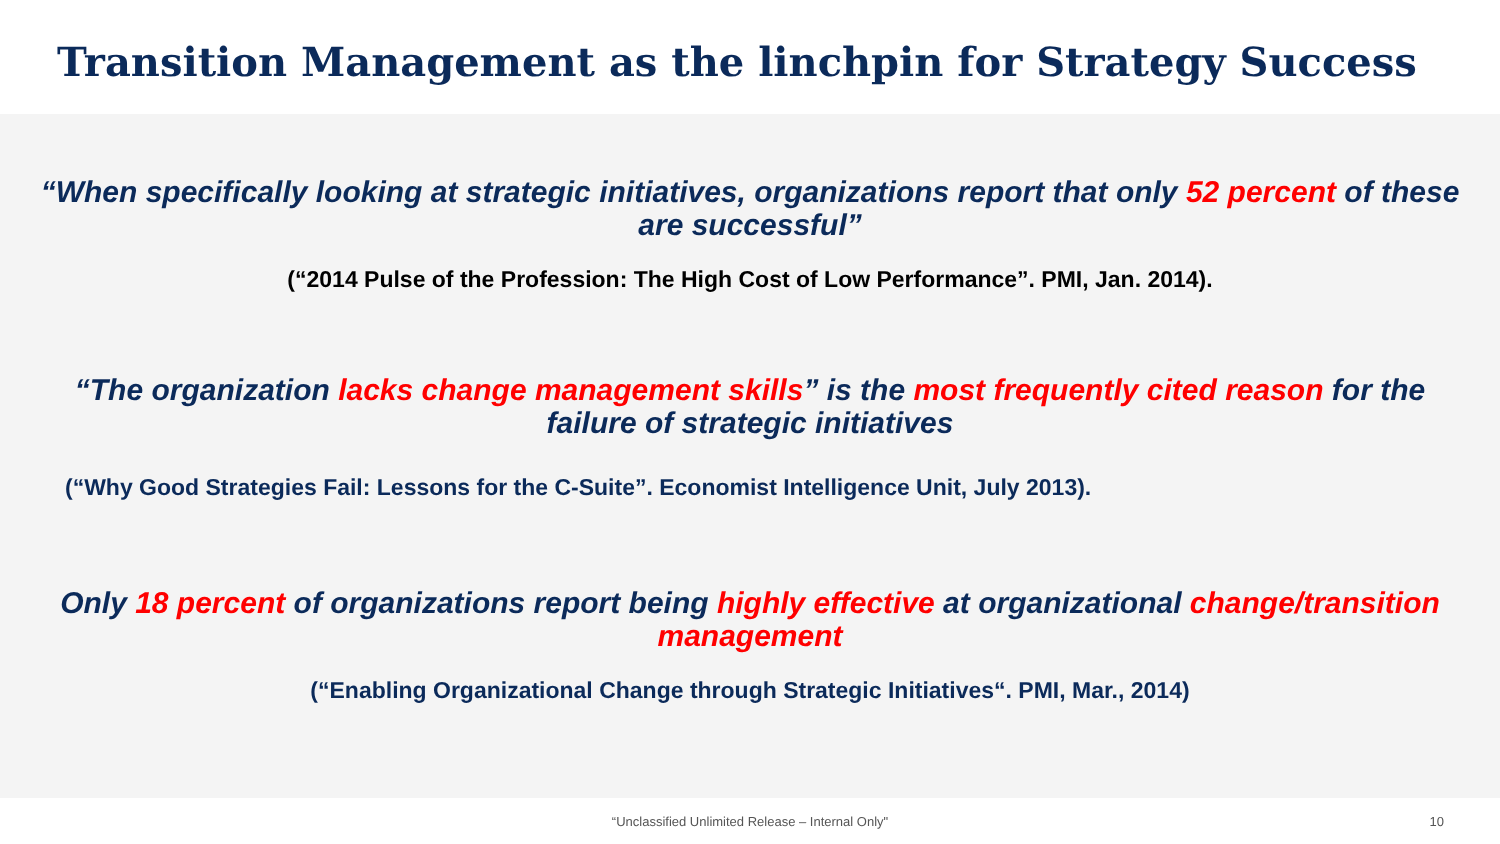Transition Management as the linchpin for Strategy Success
“When specifically looking at strategic initiatives, organizations report that only 52 percent of these are successful”
(“2014 Pulse of the Profession: The High Cost of Low Performance”. PMI, Jan. 2014).
“The organization lacks change management skills” is the most frequently cited reason for the failure of strategic initiatives
(“Why Good Strategies Fail: Lessons for the C-Suite”. Economist Intelligence Unit, July 2013).
Only 18 percent of organizations report being highly effective at organizational change/transition management
(“Enabling Organizational Change through Strategic Initiatives“. PMI, Mar., 2014)
“Unclassified Unlimited Release – Internal Only" 10